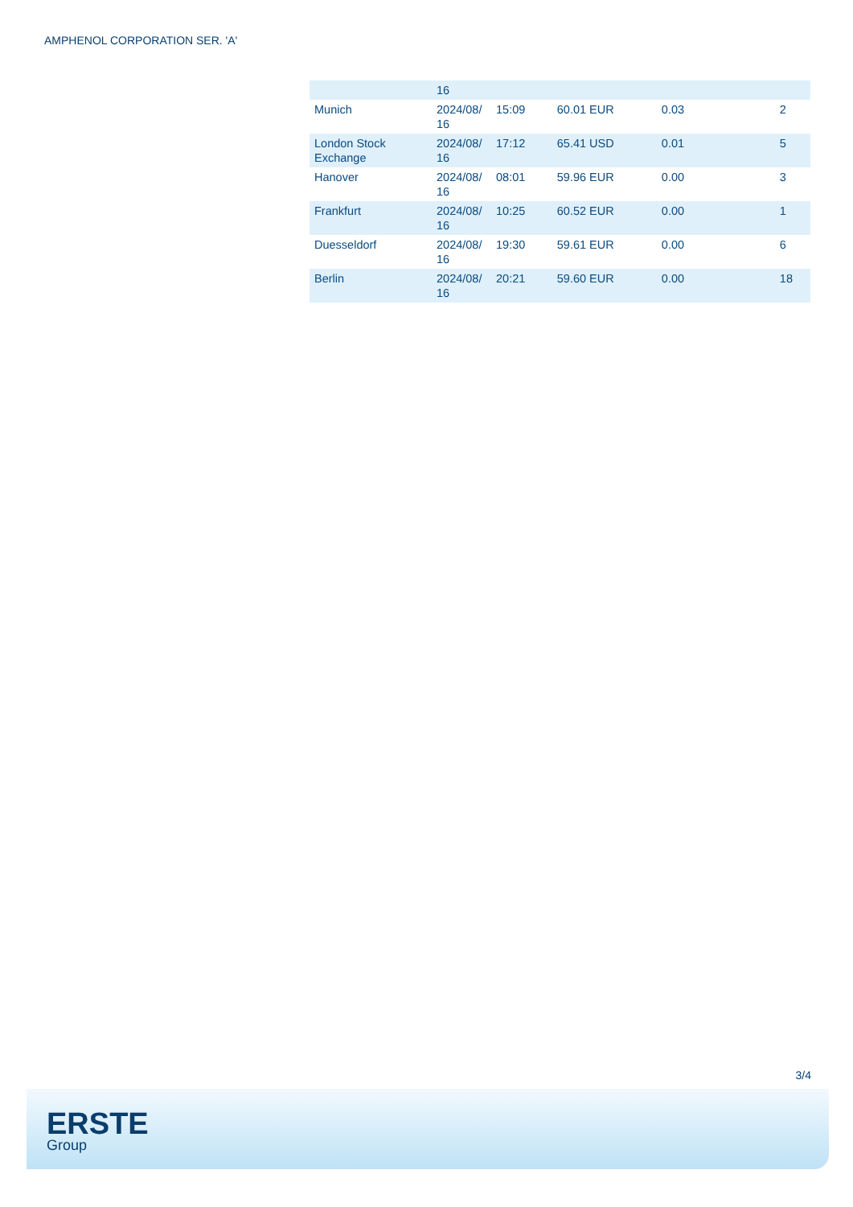AMPHENOL CORPORATION SER. 'A'
| | 16 | | | | |
| Munich | 2024/08/ 16 | 15:09 | 60.01 EUR | 0.03 | 2 |
| London Stock Exchange | 2024/08/ 16 | 17:12 | 65.41 USD | 0.01 | 5 |
| Hanover | 2024/08/ 16 | 08:01 | 59.96 EUR | 0.00 | 3 |
| Frankfurt | 2024/08/ 16 | 10:25 | 60.52 EUR | 0.00 | 1 |
| Duesseldorf | 2024/08/ 16 | 19:30 | 59.61 EUR | 0.00 | 6 |
| Berlin | 2024/08/ 16 | 20:21 | 59.60 EUR | 0.00 | 18 |
3/4
ERSTE
Group